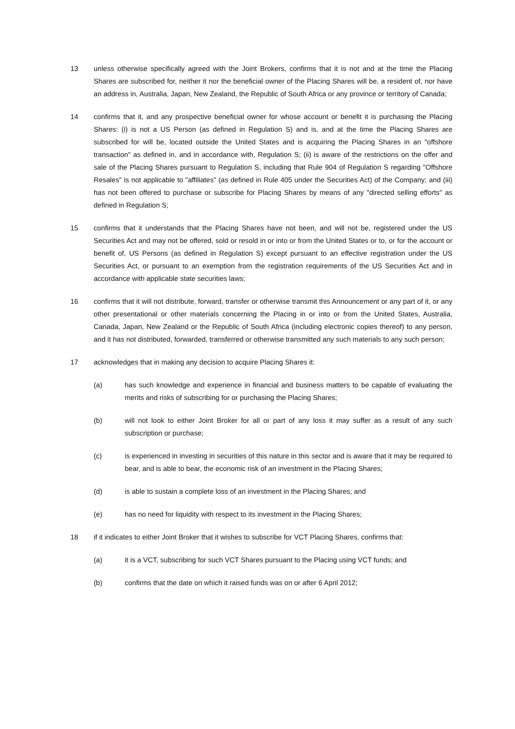13 unless otherwise specifically agreed with the Joint Brokers, confirms that it is not and at the time the Placing Shares are subscribed for, neither it nor the beneficial owner of the Placing Shares will be, a resident of, nor have an address in, Australia, Japan, New Zealand, the Republic of South Africa or any province or territory of Canada;
14 confirms that it, and any prospective beneficial owner for whose account or benefit it is purchasing the Placing Shares: (i) is not a US Person (as defined in Regulation S) and is, and at the time the Placing Shares are subscribed for will be, located outside the United States and is acquiring the Placing Shares in an "offshore transaction" as defined in, and in accordance with, Regulation S; (ii) is aware of the restrictions on the offer and sale of the Placing Shares pursuant to Regulation S, including that Rule 904 of Regulation S regarding "Offshore Resales" is not applicable to "affiliates" (as defined in Rule 405 under the Securities Act) of the Company; and (iii) has not been offered to purchase or subscribe for Placing Shares by means of any "directed selling efforts" as defined in Regulation S;
15 confirms that it understands that the Placing Shares have not been, and will not be, registered under the US Securities Act and may not be offered, sold or resold in or into or from the United States or to, or for the account or benefit of, US Persons (as defined in Regulation S) except pursuant to an effective registration under the US Securities Act, or pursuant to an exemption from the registration requirements of the US Securities Act and in accordance with applicable state securities laws;
16 confirms that it will not distribute, forward, transfer or otherwise transmit this Announcement or any part of it, or any other presentational or other materials concerning the Placing in or into or from the United States, Australia, Canada, Japan, New Zealand or the Republic of South Africa (including electronic copies thereof) to any person, and it has not distributed, forwarded, transferred or otherwise transmitted any such materials to any such person;
17 acknowledges that in making any decision to acquire Placing Shares it:
(a) has such knowledge and experience in financial and business matters to be capable of evaluating the merits and risks of subscribing for or purchasing the Placing Shares;
(b) will not look to either Joint Broker for all or part of any loss it may suffer as a result of any such subscription or purchase;
(c) is experienced in investing in securities of this nature in this sector and is aware that it may be required to bear, and is able to bear, the economic risk of an investment in the Placing Shares;
(d) is able to sustain a complete loss of an investment in the Placing Shares; and
(e) has no need for liquidity with respect to its investment in the Placing Shares;
18 if it indicates to either Joint Broker that it wishes to subscribe for VCT Placing Shares, confirms that:
(a) it is a VCT, subscribing for such VCT Shares pursuant to the Placing using VCT funds; and
(b) confirms that the date on which it raised funds was on or after 6 April 2012;